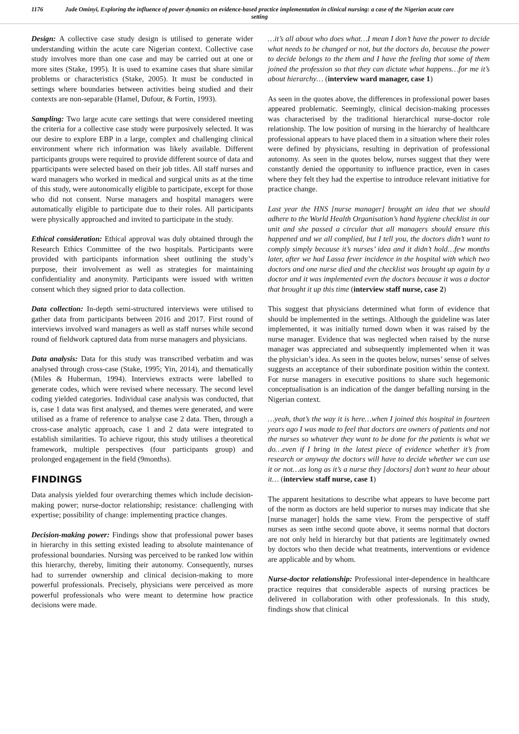1176
Jude Ominyi, Exploring the influence of power dynamics on evidence-based practice implementation in clinical nursing: a case of the Nigerian acute care setting
Design: A collective case study design is utilised to generate wider understanding within the acute care Nigerian context. Collective case study involves more than one case and may be carried out at one or more sites (Stake, 1995). It is used to examine cases that share similar problems or characteristics (Stake, 2005). It must be conducted in settings where boundaries between activities being studied and their contexts are non-separable (Hamel, Dufour, & Fortin, 1993).
Sampling: Two large acute care settings that were considered meeting the criteria for a collective case study were purposively selected. It was our desire to explore EBP in a large, complex and challenging clinical environment where rich information was likely available. Different participants groups were required to provide different source of data and pparticipants were selected based on their job titles. All staff nurses and ward managers who worked in medical and surgical units as at the time of this study, were autonomically eligible to participate, except for those who did not consent. Nurse managers and hospital managers were automatically eligible to participate due to their roles. All participants were physically approached and invited to participate in the study.
Ethical consideration: Ethical approval was duly obtained through the Research Ethics Committee of the two hospitals. Participants were provided with participants information sheet outlining the study’s purpose, their involvement as well as strategies for maintaining confidentiality and anonymity. Participants were issued with written consent which they signed prior to data collection.
Data collection: In-depth semi-structured interviews were utilised to gather data from participants between 2016 and 2017. First round of interviews involved ward managers as well as staff nurses while second round of fieldwork captured data from nurse managers and physicians.
Data analysis: Data for this study was transcribed verbatim and was analysed through cross-case (Stake, 1995; Yin, 2014), and thematically (Miles & Huberman, 1994). Interviews extracts were labelled to generate codes, which were revised where necessary. The second level coding yielded categories. Individual case analysis was conducted, that is, case 1 data was first analysed, and themes were generated, and were utilised as a frame of reference to analyse case 2 data. Then, through a cross-case analytic approach, case 1 and 2 data were integrated to establish similarities. To achieve rigour, this study utilises a theoretical framework, multiple perspectives (four participants group) and prolonged engagement in the field (9months).
FINDINGS
Data analysis yielded four overarching themes which include decision-making power; nurse-doctor relationship; resistance: challenging with expertise; possibility of change: implementing practice changes.
Decision-making power: Findings show that professional power bases in hierarchy in this setting existed leading to absolute maintenance of professional boundaries. Nursing was perceived to be ranked low within this hierarchy, thereby, limiting their autonomy. Consequently, nurses had to surrender ownership and clinical decision-making to more powerful professionals. Precisely, physicians were perceived as more powerful professionals who were meant to determine how practice decisions were made.
…it’s all about who does what…I mean I don’t have the power to decide what needs to be changed or not, but the doctors do, because the power to decide belongs to the them and I have the feeling that some of them joined the profession so that they can dictate what happens…for me it’s about hierarchy… (interview ward manager, case 1)
As seen in the quotes above, the differences in professional power bases appeared problematic. Seemingly, clinical decision-making processes was characterised by the traditional hierarchical nurse-doctor role relationship. The low position of nursing in the hierarchy of healthcare professional appears to have placed them in a situation where their roles were defined by physicians, resulting in deprivation of professional autonomy. As seen in the quotes below, nurses suggest that they were constantly denied the opportunity to influence practice, even in cases where they felt they had the expertise to introduce relevant initiative for practice change.
Last year the HNS [nurse manager] brought an idea that we should adhere to the World Health Organisation’s hand hygiene checklist in our unit and she passed a circular that all managers should ensure this happened and we all complied, but I tell you, the doctors didn’t want to comply simply because it’s nurses’ idea and it didn’t hold…few months later, after we had Lassa fever incidence in the hospital with which two doctors and one nurse died and the checklist was brought up again by a doctor and it was implemented even the doctors because it was a doctor that brought it up this time (interview staff nurse, case 2)
This suggest that physicians determined what form of evidence that should be implemented in the settings. Although the guideline was later implemented, it was initially turned down when it was raised by the nurse manager. Evidence that was neglected when raised by the nurse manager was appreciated and subsequently implemented when it was the physician’s idea. As seen in the quotes below, nurses’ sense of selves suggests an acceptance of their subordinate position within the context. For nurse managers in executive positions to share such hegemonic conceptualisation is an indication of the danger befalling nursing in the Nigerian context.
…yeah, that’s the way it is here…when I joined this hospital in fourteen years ago I was made to feel that doctors are owners of patients and not the nurses so whatever they want to be done for the patients is what we do…even if I bring in the latest piece of evidence whether it’s from research or anyway the doctors will have to decide whether we can use it or not…as long as it’s a nurse they [doctors] don’t want to hear about it… (interview staff nurse, case 1)
The apparent hesitations to describe what appears to have become part of the norm as doctors are held superior to nurses may indicate that she [nurse manager] holds the same view. From the perspective of staff nurses as seen inthe second quote above, it seems normal that doctors are not only held in hierarchy but that patients are legitimately owned by doctors who then decide what treatments, interventions or evidence are applicable and by whom.
Nurse-doctor relationship: Professional inter-dependence in healthcare practice requires that considerable aspects of nursing practices be delivered in collaboration with other professionals. In this study, findings show that clinical